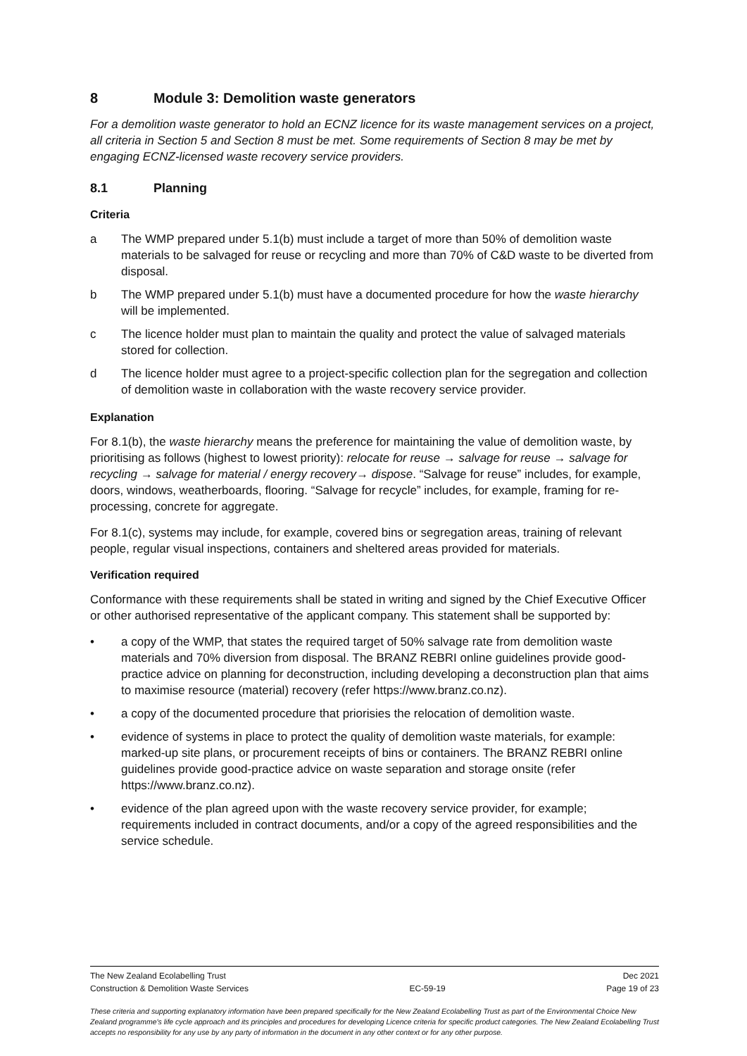8 Module 3: Demolition waste generators
For a demolition waste generator to hold an ECNZ licence for its waste management services on a project, all criteria in Section 5 and Section 8 must be met. Some requirements of Section 8 may be met by engaging ECNZ-licensed waste recovery service providers.
8.1 Planning
Criteria
a The WMP prepared under 5.1(b) must include a target of more than 50% of demolition waste materials to be salvaged for reuse or recycling and more than 70% of C&D waste to be diverted from disposal.
b The WMP prepared under 5.1(b) must have a documented procedure for how the waste hierarchy will be implemented.
c The licence holder must plan to maintain the quality and protect the value of salvaged materials stored for collection.
d The licence holder must agree to a project-specific collection plan for the segregation and collection of demolition waste in collaboration with the waste recovery service provider.
Explanation
For 8.1(b), the waste hierarchy means the preference for maintaining the value of demolition waste, by prioritising as follows (highest to lowest priority): relocate for reuse → salvage for reuse → salvage for recycling → salvage for material / energy recovery→ dispose. “Salvage for reuse” includes, for example, doors, windows, weatherboards, flooring. “Salvage for recycle” includes, for example, framing for re-processing, concrete for aggregate.
For 8.1(c), systems may include, for example, covered bins or segregation areas, training of relevant people, regular visual inspections, containers and sheltered areas provided for materials.
Verification required
Conformance with these requirements shall be stated in writing and signed by the Chief Executive Officer or other authorised representative of the applicant company. This statement shall be supported by:
• a copy of the WMP, that states the required target of 50% salvage rate from demolition waste materials and 70% diversion from disposal. The BRANZ REBRI online guidelines provide good-practice advice on planning for deconstruction, including developing a deconstruction plan that aims to maximise resource (material) recovery (refer https://www.branz.co.nz).
• a copy of the documented procedure that priorisies the relocation of demolition waste.
• evidence of systems in place to protect the quality of demolition waste materials, for example: marked-up site plans, or procurement receipts of bins or containers. The BRANZ REBRI online guidelines provide good-practice advice on waste separation and storage onsite (refer https://www.branz.co.nz).
• evidence of the plan agreed upon with the waste recovery service provider, for example; requirements included in contract documents, and/or a copy of the agreed responsibilities and the service schedule.
The New Zealand Ecolabelling Trust Dec 2021
Construction & Demolition Waste Services EC-59-19 Page 19 of 23
These criteria and supporting explanatory information have been prepared specifically for the New Zealand Ecolabelling Trust as part of the Environmental Choice New Zealand programme's life cycle approach and its principles and procedures for developing Licence criteria for specific product categories. The New Zealand Ecolabelling Trust accepts no responsibility for any use by any party of information in the document in any other context or for any other purpose.